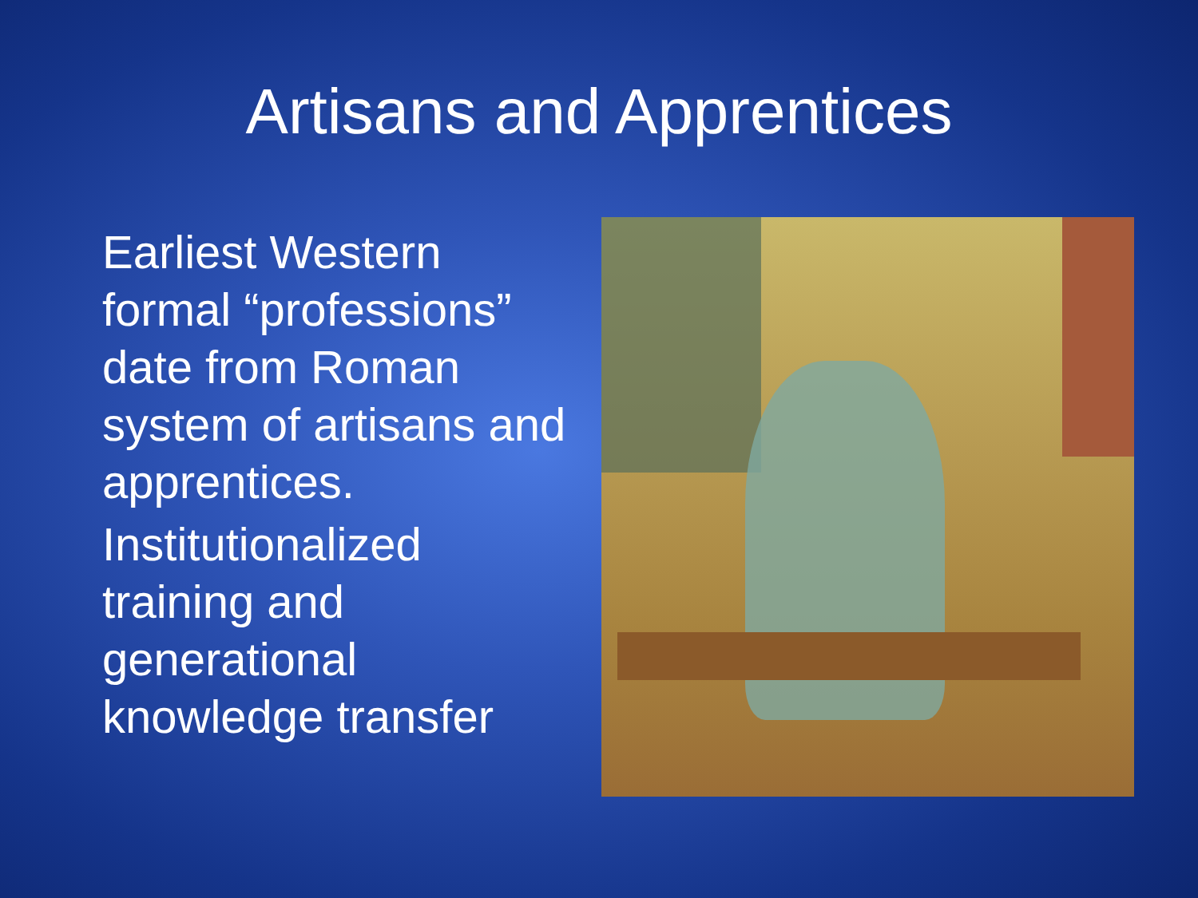Artisans and Apprentices
Earliest Western formal “professions” date from Roman system of artisans and apprentices.
Institutionalized training and generational knowledge transfer